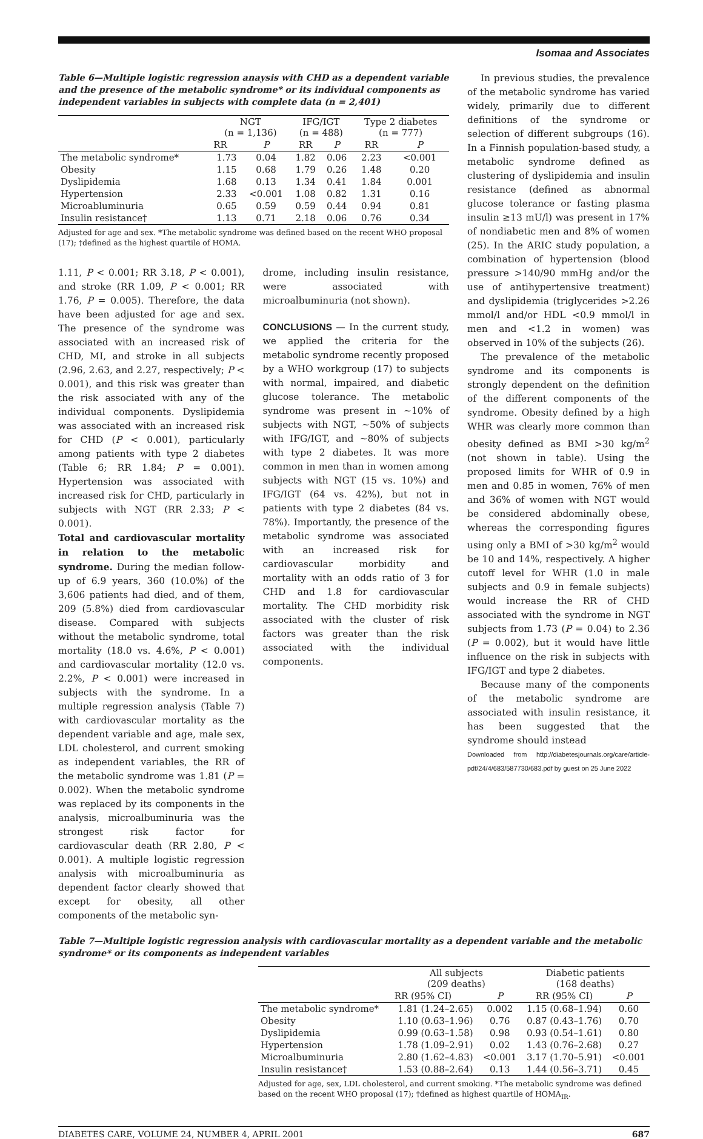Isomaa and Associates
Table 6—Multiple logistic regression anaysis with CHD as a dependent variable and the presence of the metabolic syndrome* or its individual components as independent variables in subjects with complete data (n = 2,401)
| | NGT (n = 1,136) | | IFG/IGT (n = 488) | | Type 2 diabetes (n = 777) | |
| --- | --- | --- | --- | --- | --- | --- |
| | RR | P | RR | P | RR | P |
| The metabolic syndrome* | 1.73 | 0.04 | 1.82 | 0.06 | 2.23 | <0.001 |
| Obesity | 1.15 | 0.68 | 1.79 | 0.26 | 1.48 | 0.20 |
| Dyslipidemia | 1.68 | 0.13 | 1.34 | 0.41 | 1.84 | 0.001 |
| Hypertension | 2.33 | <0.001 | 1.08 | 0.82 | 1.31 | 0.16 |
| Microabluminuria | 0.65 | 0.59 | 0.59 | 0.44 | 0.94 | 0.81 |
| Insulin resistance† | 1.13 | 0.71 | 2.18 | 0.06 | 0.76 | 0.34 |
Adjusted for age and sex. *The metabolic syndrome was defined based on the recent WHO proposal (17); †defined as the highest quartile of HOMA.
1.11, P < 0.001; RR 3.18, P < 0.001), and stroke (RR 1.09, P < 0.001; RR 1.76, P = 0.005). Therefore, the data have been adjusted for age and sex. The presence of the syndrome was associated with an increased risk of CHD, MI, and stroke in all subjects (2.96, 2.63, and 2.27, respectively; P < 0.001), and this risk was greater than the risk associated with any of the individual components. Dyslipidemia was associated with an increased risk for CHD (P < 0.001), particularly among patients with type 2 diabetes (Table 6; RR 1.84; P = 0.001). Hypertension was associated with increased risk for CHD, particularly in subjects with NGT (RR 2.33; P < 0.001).
Total and cardiovascular mortality in relation to the metabolic syndrome. During the median follow-up of 6.9 years, 360 (10.0%) of the 3,606 patients had died, and of them, 209 (5.8%) died from cardiovascular disease. Compared with subjects without the metabolic syndrome, total mortality (18.0 vs. 4.6%, P < 0.001) and cardiovascular mortality (12.0 vs. 2.2%, P < 0.001) were increased in subjects with the syndrome. In a multiple regression analysis (Table 7) with cardiovascular mortality as the dependent variable and age, male sex, LDL cholesterol, and current smoking as independent variables, the RR of the metabolic syndrome was 1.81 (P = 0.002). When the metabolic syndrome was replaced by its components in the analysis, microalbuminuria was the strongest risk factor for cardiovascular death (RR 2.80, P < 0.001). A multiple logistic regression analysis with microalbuminuria as dependent factor clearly showed that except for obesity, all other components of the metabolic syn-
drome, including insulin resistance, were associated with microalbuminuria (not shown).
CONCLUSIONS — In the current study, we applied the criteria for the metabolic syndrome recently proposed by a WHO workgroup (17) to subjects with normal, impaired, and diabetic glucose tolerance. The metabolic syndrome was present in ~10% of subjects with NGT, ~50% of subjects with IFG/IGT, and ~80% of subjects with type 2 diabetes. It was more common in men than in women among subjects with NGT (15 vs. 10%) and IFG/IGT (64 vs. 42%), but not in patients with type 2 diabetes (84 vs. 78%). Importantly, the presence of the metabolic syndrome was associated with an increased risk for cardiovascular morbidity and mortality with an odds ratio of 3 for CHD and 1.8 for cardiovascular mortality. The CHD morbidity risk associated with the cluster of risk factors was greater than the risk associated with the individual components.
In previous studies, the prevalence of the metabolic syndrome has varied widely, primarily due to different definitions of the syndrome or selection of different subgroups (16). In a Finnish population-based study, a metabolic syndrome defined as clustering of dyslipidemia and insulin resistance (defined as abnormal glucose tolerance or fasting plasma insulin ≥13 mU/l) was present in 17% of nondiabetic men and 8% of women (25). In the ARIC study population, a combination of hypertension (blood pressure >140/90 mmHg and/or the use of antihypertensive treatment) and dyslipidemia (triglycerides >2.26 mmol/l and/or HDL <0.9 mmol/l in men and <1.2 in women) was observed in 10% of the subjects (26).
The prevalence of the metabolic syndrome and its components is strongly dependent on the definition of the different components of the syndrome. Obesity defined by a high WHR was clearly more common than obesity defined as BMI >30 kg/m<sup>2</sup> (not shown in table). Using the proposed limits for WHR of 0.9 in men and 0.85 in women, 76% of men and 36% of women with NGT would be considered abdominally obese, whereas the corresponding figures using only a BMI of >30 kg/m<sup>2</sup> would be 10 and 14%, respectively. A higher cutoff level for WHR (1.0 in male subjects and 0.9 in female subjects) would increase the RR of CHD associated with the syndrome in NGT subjects from 1.73 (P = 0.04) to 2.36 (P = 0.002), but it would have little influence on the risk in subjects with IFG/IGT and type 2 diabetes.
Because many of the components of the metabolic syndrome are associated with insulin resistance, it has been suggested that the syndrome should instead
Downloaded from http://diabetesjournals.org/care/article-pdf/24/4/683/587730/683.pdf by guest on 25 June 2022
Table 7—Multiple logistic regression analysis with cardiovascular mortality as a dependent variable and the metabolic syndrome* or its components as independent variables
| | All subjects (209 deaths) | | Diabetic patients (168 deaths) | |
| --- | --- | --- | --- | --- |
| | RR (95% CI) | P | RR (95% CI) | P |
| The metabolic syndrome* | 1.81 (1.24–2.65) | 0.002 | 1.15 (0.68–1.94) | 0.60 |
| Obesity | 1.10 (0.63–1.96) | 0.76 | 0.87 (0.43–1.76) | 0.70 |
| Dyslipidemia | 0.99 (0.63–1.58) | 0.98 | 0.93 (0.54–1.61) | 0.80 |
| Hypertension | 1.78 (1.09–2.91) | 0.02 | 1.43 (0.76–2.68) | 0.27 |
| Microalbuminuria | 2.80 (1.62–4.83) | <0.001 | 3.17 (1.70–5.91) | <0.001 |
| Insulin resistance† | 1.53 (0.88–2.64) | 0.13 | 1.44 (0.56–3.71) | 0.45 |
Adjusted for age, sex, LDL cholesterol, and current smoking. *The metabolic syndrome was defined based on the recent WHO proposal (17); †defined as highest quartile of HOMA<sub>IR</sub>.
DIABETES CARE, VOLUME 24, NUMBER 4, APRIL 2001 687